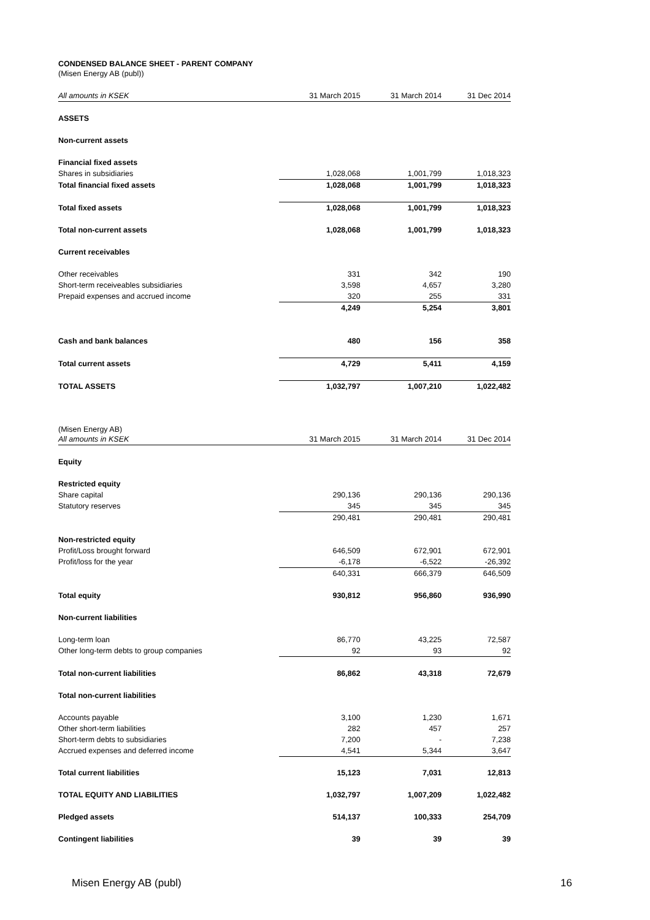CONDENSED BALANCE SHEET - PARENT COMPANY
(Misen Energy AB (publ))
| All amounts in KSEK | 31 March 2015 | 31 March 2014 | 31 Dec 2014 |
| --- | --- | --- | --- |
| ASSETS | | | |
| Non-current assets | | | |
| Financial fixed assets | | | |
| Shares in subsidiaries | 1,028,068 | 1,001,799 | 1,018,323 |
| Total financial fixed assets | 1,028,068 | 1,001,799 | 1,018,323 |
| Total fixed assets | 1,028,068 | 1,001,799 | 1,018,323 |
| Total non-current assets | 1,028,068 | 1,001,799 | 1,018,323 |
| Current receivables | | | |
| Other receivables | 331 | 342 | 190 |
| Short-term receiveables subsidiaries | 3,598 | 4,657 | 3,280 |
| Prepaid expenses and accrued income | 320 | 255 | 331 |
| | 4,249 | 5,254 | 3,801 |
| Cash and bank balances | 480 | 156 | 358 |
| Total current assets | 4,729 | 5,411 | 4,159 |
| TOTAL ASSETS | 1,032,797 | 1,007,210 | 1,022,482 |
(Misen Energy AB)
| All amounts in KSEK | 31 March 2015 | 31 March 2014 | 31 Dec 2014 |
| --- | --- | --- | --- |
| Equity | | | |
| Restricted equity | | | |
| Share capital | 290,136 | 290,136 | 290,136 |
| Statutory reserves | 345 | 345 | 345 |
| | 290,481 | 290,481 | 290,481 |
| Non-restricted equity | | | |
| Profit/Loss brought forward | 646,509 | 672,901 | 672,901 |
| Profit/loss for the year | -6,178 | -6,522 | -26,392 |
| | 640,331 | 666,379 | 646,509 |
| Total equity | 930,812 | 956,860 | 936,990 |
| Non-current liabilities | | | |
| Long-term loan | 86,770 | 43,225 | 72,587 |
| Other long-term debts to group companies | 92 | 93 | 92 |
| Total non-current liabilities | 86,862 | 43,318 | 72,679 |
| Total non-current liabilities | | | |
| Accounts payable | 3,100 | 1,230 | 1,671 |
| Other short-term liabilities | 282 | 457 | 257 |
| Short-term debts to subsidiaries | 7,200 | - | 7,238 |
| Accrued expenses and deferred income | 4,541 | 5,344 | 3,647 |
| Total current liabilities | 15,123 | 7,031 | 12,813 |
| TOTAL EQUITY AND LIABILITIES | 1,032,797 | 1,007,209 | 1,022,482 |
| Pledged assets | 514,137 | 100,333 | 254,709 |
| Contingent liabilities | 39 | 39 | 39 |
Misen Energy AB (publ) 16